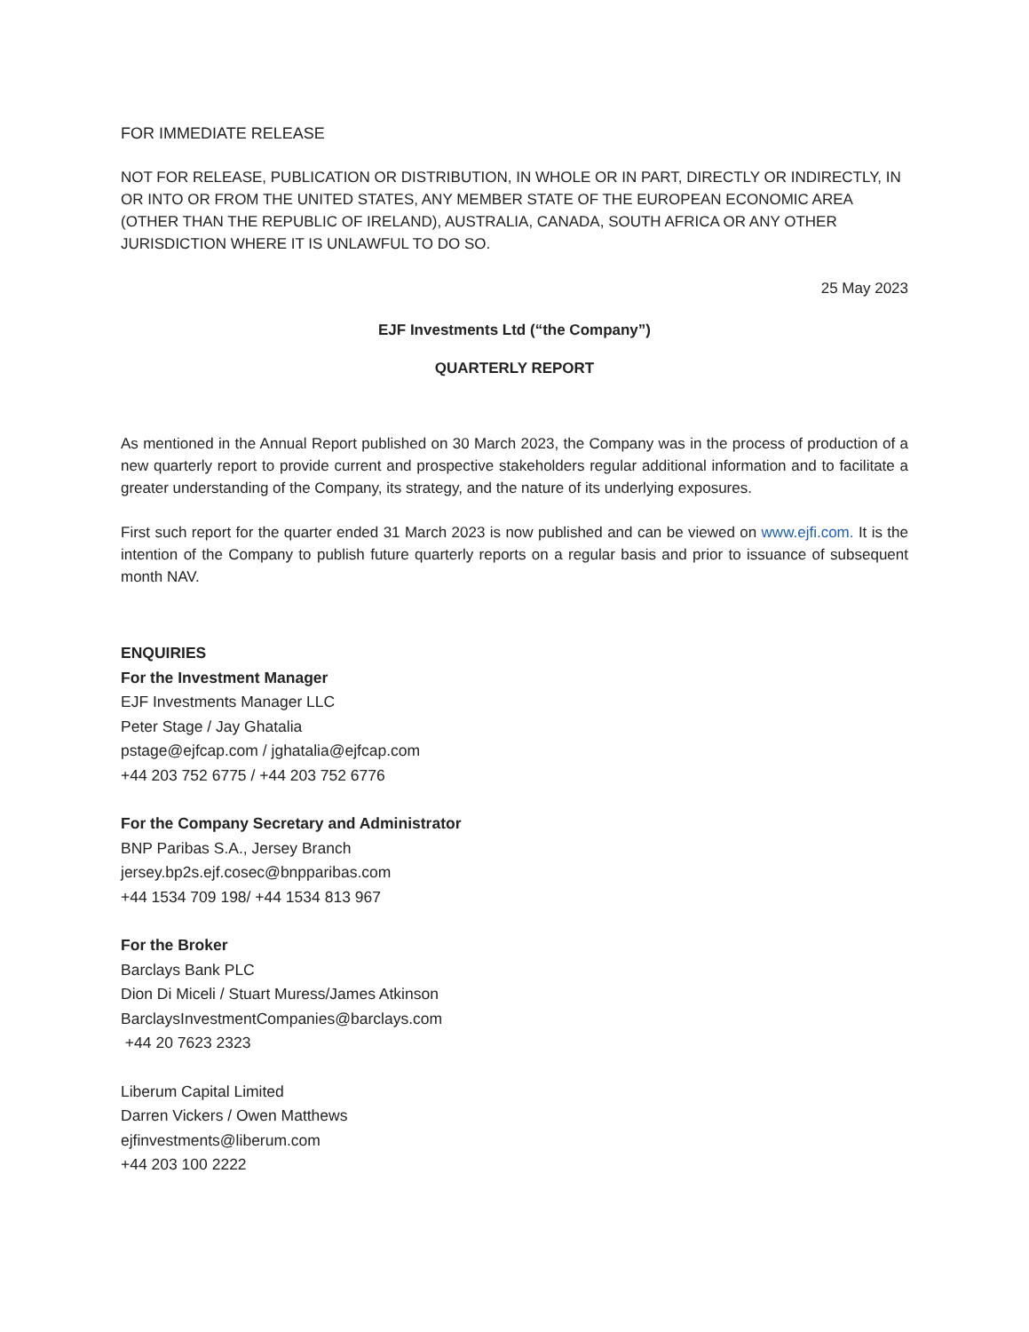FOR IMMEDIATE RELEASE
NOT FOR RELEASE, PUBLICATION OR DISTRIBUTION, IN WHOLE OR IN PART, DIRECTLY OR INDIRECTLY, IN OR INTO OR FROM THE UNITED STATES, ANY MEMBER STATE OF THE EUROPEAN ECONOMIC AREA (OTHER THAN THE REPUBLIC OF IRELAND), AUSTRALIA, CANADA, SOUTH AFRICA OR ANY OTHER JURISDICTION WHERE IT IS UNLAWFUL TO DO SO.
25 May 2023
EJF Investments Ltd (“the Company”)
QUARTERLY REPORT
As mentioned in the Annual Report published on 30 March 2023, the Company was in the process of production of a new quarterly report to provide current and prospective stakeholders regular additional information and to facilitate a greater understanding of the Company, its strategy, and the nature of its underlying exposures.
First such report for the quarter ended 31 March 2023 is now published and can be viewed on www.ejfi.com. It is the intention of the Company to publish future quarterly reports on a regular basis and prior to issuance of subsequent month NAV.
ENQUIRIES
For the Investment Manager
EJF Investments Manager LLC
Peter Stage / Jay Ghatalia
pstage@ejfcap.com / jghatalia@ejfcap.com
+44 203 752 6775 / +44 203 752 6776
For the Company Secretary and Administrator
BNP Paribas S.A., Jersey Branch
jersey.bp2s.ejf.cosec@bnpparibas.com
+44 1534 709 198/ +44 1534 813 967
For the Broker
Barclays Bank PLC
Dion Di Miceli / Stuart Muress/James Atkinson
BarclaysInvestmentCompanies@barclays.com
+44 20 7623 2323
Liberum Capital Limited
Darren Vickers / Owen Matthews
ejfinvestments@liberum.com
+44 203 100 2222